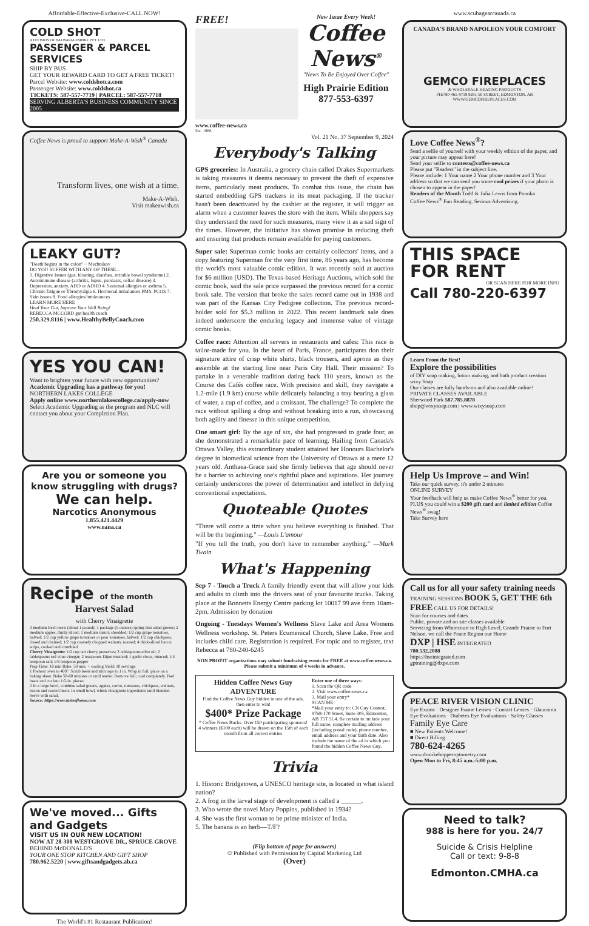Affordable-Effective-Exclusive-CALL NOW!
COLD SHOT
A DIVISION OF BALWARIA EMPIRE PVT. LTD.
PASSENGER & PARCEL SERVICES
SHIP BY BUS
GET YOUR REWARD CARD TO GET A FREE TICKET!
Parcel Website: www.coldshotca.com
Passenger Website: www.coldshot.ca
TICKETS: 587-557-7719 | PARCEL: 587-557-7718
SERVING ALBERTA'S BUSINESS COMMUNITY SINCE 2005
Coffee News is proud to support Make-A-Wish<sup>®</sup> Canada
Transform lives, one wish at a time.
Make-A-Wish.
Visit makeawish.ca
LEAKY GUT?
"Death begins in the colon" ~ Mechnikov
DO YOU SUFFER WITH ANY OF THESE...
1. Digestive Issues (gas, bloating, diarrhea, irritable bowel syndrome) 2. Autoimmune disease (arthritis, lupus, psoriasis, celiac disease) 3. Depression, anxiety, ADD or ADHD 4. Seasonal allergies or asthma 5. Chronic fatigue or fibromyalgia 6. Hormonal imbalances PMS, PCOS 7. Skin issues 8. Food allergies/intolerances
LEARN MORE HERE
Heal Your Gut, Improve Your Well Being!
REBECCA MCCORD gut health coach
250.329.8116 | www.HealthyBellyCoach.com
YES YOU CAN!
Want to brighten your future with new opportunities?
Academic Upgrading has a pathway for you!
NORTHERN LAKES COLLEGE
Apply online www.northernlakescollege.ca/apply-now
Select Academic Upgrading as the program and NLC will contact you about your Completion Plan.
Are you or someone you know struggling with drugs?
We can help.
Narcotics Anonymous
1.855.421.4429
www.eana.ca
Recipe of the month
Harvest Salad
with Cherry Vinaigrette
3 medium fresh beets (about 1 pound); 1 package (5 ounces) spring mix salad greens; 2 medium apples, thinly sliced; 1 medium carrot, shredded; 1/2 cup grape tomatoes, halved; 1/2 cup yellow grape tomatoes or pear tomatoes, halved; 1/2 cup chickpeas, rinsed and drained; 1/2 cup coarsely chopped walnuts, toasted; 4 thick-sliced bacon strips, cooked and crumbled.
Cherry Vinaigrette: 1/2 cup tart cherry preserves; 3 tablespoons olive oil; 2 tablespoons red wine vinegar; 2 teaspoons Dijon mustard; 1 garlic clove, minced; 1/4 teaspoon salt; 1/8 teaspoon pepper
Prep Time: 10 min Bake: 50 min. + cooling Yield: 10 servings
1 Preheat oven to 400°. Scrub beets and trim tops to 1 in. Wrap in foil; place on a baking sheet. Bake 50-60 minutes or until tender. Remove foil; cool completely. Peel beets and cut into 1/2-in. pieces.
2 In a large bowl, combine salad greens, apples, carrot, tomatoes, chickpeas, walnuts, bacon and cooled beets. In small bowl, whisk vinaigrette ingredients until blended. Serve with salad.
Source: https://www.tasteofhome.com
We've moved... Gifts and Gadgets
VISIT US IN OUR NEW LOCATION!
NOW AT 28-308 WESTGROVE DR., SPRUCE GROVE BEHIND McDONALD'S
YOUR ONE STOP KITCHEN AND GIFT SHOP
780.962.5220 | www.giftsandgadgets.ab.ca
The World's #1 Restaurant Publication!
FREE!
www.coffee-news.ca
Est. 1988
New Issue Every Week!
Coffee News<sup>®</sup>
"News To Be Enjoyed Over Coffee"
High Prairie Edition
877-553-6397
Vol. 21 No. 37 September 9, 2024
Everybody's Talking
GPS groceries: In Australia, a grocery chain called Drakes Supermarkets is taking measures it deems necessary to prevent the theft of expensive items, particularly meat products. To combat this issue, the chain has started embedding GPS trackers in its meat packaging. If the tracker hasn't been deactivated by the cashier at the register, it will trigger an alarm when a customer leaves the store with the item. While shoppers say they understand the need for such measures, many view it as a sad sign of the times. However, the initiative has shown promise in reducing theft and ensuring that products remain available for paying customers.
Super sale: Superman comic books are certainly collectors' items, and a copy featuring Superman for the very first time, 86 years ago, has become the world's most valuable comic edition. It was recently sold at auction for $6 million (USD). The Texas-based Heritage Auctions, which sold the comic book, said the sale price surpassed the previous record for a comic book sale. The version that broke the sales record came out in 1938 and was part of the Kansas City Pedigree collection. The previous record-holder sold for $5.3 million in 2022. This recent landmark sale does indeed underscore the enduring legacy and immense value of vintage comic books.
Coffee race: Attention all servers in restaurants and cafes: This race is tailor-made for you. In the heart of Paris, France, participants don their signature attire of crisp white shirts, black trousers, and aprons as they assemble at the starting line near Paris City Hall. Their mission? To partake in a venerable tradition dating back 110 years, known as the Course des Cafés coffee race. With precision and skill, they navigate a 1.2-mile (1.9 km) course while delicately balancing a tray bearing a glass of water, a cup of coffee, and a croissant. The challenge? To complete the race without spilling a drop and without breaking into a run, showcasing both agility and finesse in this unique competition.
One smart girl: By the age of six, she had progressed to grade four, as she demonstrated a remarkable pace of learning. Hailing from Canada's Ottawa Valley, this extraordinary student attained her Honours Bachelor's degree in biomedical science from the University of Ottawa at a mere 12 years old. Anthaea-Grace said she firmly believes that age should never be a barrier to achieving one's rightful place and aspirations. Her journey certainly underscores the power of determination and intellect in defying conventional expectations.
Quoteable Quotes
"There will come a time when you believe everything is finished. That will be the beginning." —Louis L'amour
"If you tell the truth, you don't have to remember anything." —Mark Twain
What's Happening
Sep 7 - Touch a Truck A family friendly event that will allow your kids and adults to climb into the drivers seat of your favourite trucks. Taking place at the Bonnetts Energy Centre parking lot 10017 99 ave from 10am-2pm. Admission by donation
Ongoing - Tuesdays Women's Wellness Slave Lake and Area Womens Wellness workshop. St. Peters Ecumenical Church, Slave Lake. Free and includes child care. Registration is required. For topic and to register, text Rebecca at 780-240-6245
NON PROFIT organizations may submit fundraising events for FREE at www.coffee-news.ca. Please submit a minimum of 4 weeks in advance.
Hidden Coffee News Guy ADVENTURE
Find the Coffee News Guy hidden in one of the ads, then enter to win!
$400* Prize Package
* Coffee News Bucks. Over 150 participating sponsors!
4 winners ($100 each) will be drawn on the 15th of each month from all correct entries
Enter one of three ways:
1. Scan the QR code
2. Visit www.coffee-news.ca
3. Mail your entry*
SCAN ME
*Mail your entry to: CN Guy Contest, 9768-170 Street, Suite 303, Edmonton, AB T5T 5L4. Be certain to include your full name, complete mailing address (including postal code), phone number, email address and your birth date. Also include the name of the ad in which you found the hidden Coffee News Guy.
Trivia
1. Historic Bridgetown, a UNESCO heritage site, is located in what island nation?
2. A frog in the larval stage of development is called a ______.
3. Who wrote the novel Mary Poppins, published in 1934?
4. She was the first woman to be prime minister of India.
5. The banana is an herb—T/F?
(Flip bottom of page for answers)
© Published with Permission by Capital Marketing Ltd
(Over)
www.scubagearcanada.ca
CANADA'S BRAND NAPOLEON YOUR COMFORT
GEMCO FIREPLACES
& WHOLESALE HEATING PRODUCTS
PH:780-465-9719 9281-50 STREET, EDMONTON, AB WWW.GEMCOFIREPLACES.COM
Love Coffee News<sup>®</sup>?
Send a selfie of yourself with your weekly edition of the paper, and your picture may appear here!
Send your selfie to contests@coffee-news.ca
Please put "Readers" in the subject line.
Please include: 1 Your name 2 Your phone number and 3 Your address so that we can send you some cool prizes if your photo is chosen to appear in the paper!
Readers of the Month Todd & Julia Lewis from Ponoka
Coffee News<sup>®</sup> Fun Reading. Serious Advertising.
THIS SPACE FOR RENT
OR SCAN HERE FOR MORE INFO
Call 780-220-6397
Learn From the Best!
Explore the possibilities
of DIY soap making, lotion making, and bath product creation
wixy Soap
Our classes are fully hands-on and also available online!
PRIVATE CLASSES AVAILABLE
Sherwood Park 587.785.8878
shop@wixysoap.com | www.wixysoap.com
Help Us Improve – and Win!
Take our quick survey, it's under 2 minutes
ONLINE SURVEY
Your feedback will help us make Coffee News<sup>®</sup> better for you.
PLUS you could win a $200 gift card and limited edition Coffee News<sup>®</sup> swag!
Take Survey here
Call us for all your safety training needs
TRAINING SESSIONS BOOK 5, GET THE 6th FREE CALL US FOR DETAILS!
Scan for courses and dates
Public, private and on site classes available
Servicing from Whitecourt to High Level, Grande Prairie to Fort Nelson, we call the Peace Region our Home
DXP | HSE INTEGRATED
780.532.2088
https://hseintegrated.com
gptraining@dxpe.com
PEACE RIVER VISION CLINIC
Eye Exams · Designer Frame Lenses · Contact Lenses · Glaucoma Eye Evaluations · Diabetes Eye Evaluations · Safety Glasses
Family Eye Care
■ New Patients Welcome!
■ Direct Billing
780-624-4265
www.drmikehopperoptometry.com
Open Mon to Fri, 8:45 a.m.-5:00 p.m.
Need to talk?
988 is here for you. 24/7
Suicide & Crisis Helpline
Call or text: 9-8-8
Edmonton.CMHA.ca